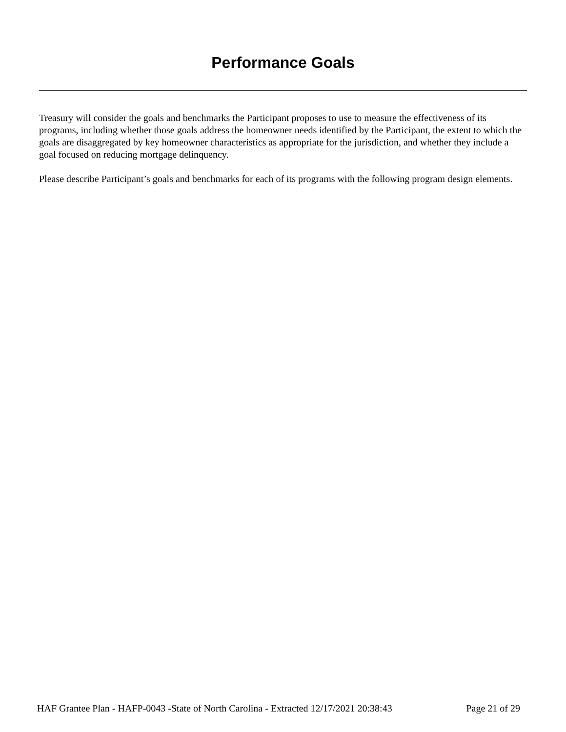Performance Goals
Treasury will consider the goals and benchmarks the Participant proposes to use to measure the effectiveness of its programs, including whether those goals address the homeowner needs identified by the Participant, the extent to which the goals are disaggregated by key homeowner characteristics as appropriate for the jurisdiction, and whether they include a goal focused on reducing mortgage delinquency.
Please describe Participant’s goals and benchmarks for each of its programs with the following program design elements.
HAF Grantee Plan - HAFP-0043 -State of North Carolina - Extracted 12/17/2021 20:38:43 Page 21 of 29